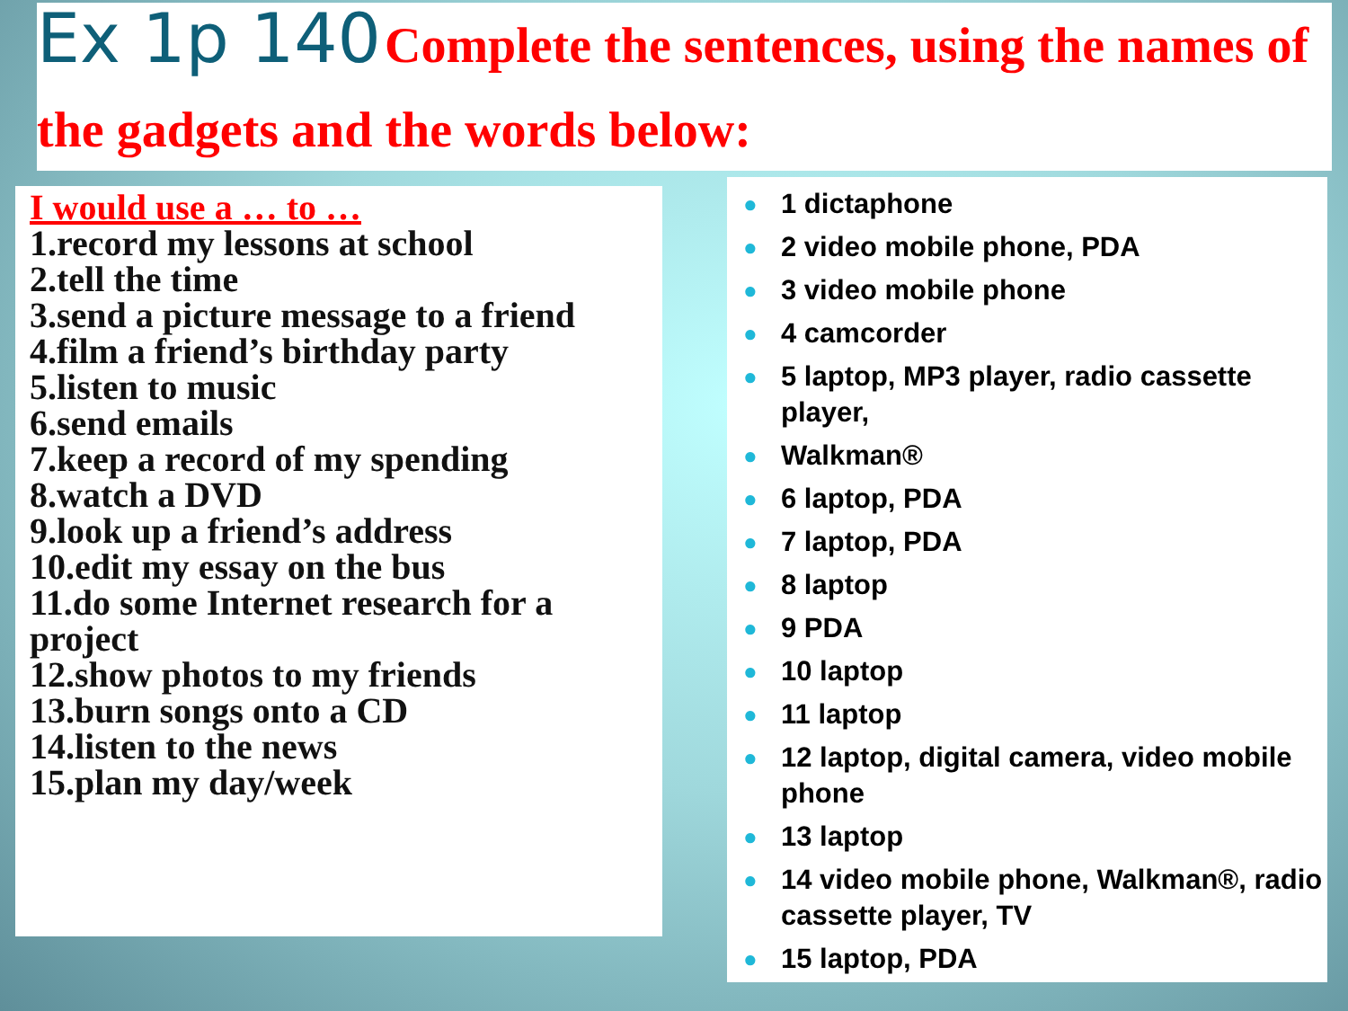Ex 1p 140 Complete the sentences, using the names of the gadgets and the words below:
I would use a … to …
1.record my lessons at school
2.tell the time
3.send a picture message to a friend
4.film a friend’s birthday party
5.listen to music
6.send emails
7.keep a record of my spending
8.watch a DVD
9.look up a friend’s address
10.edit my essay on the bus
11.do some Internet research for a project
12.show photos to my friends
13.burn songs onto a CD
14.listen to the news
15.plan my day/week
● 1 dictaphone
● 2 video mobile phone, PDA
● 3 video mobile phone
● 4 camcorder
● 5 laptop, MP3 player, radio cassette player,
● Walkman®
● 6 laptop, PDA
● 7 laptop, PDA
● 8 laptop
● 9 PDA
● 10 laptop
● 11 laptop
● 12 laptop, digital camera, video mobile phone
● 13 laptop
● 14 video mobile phone, Walkman®, radio cassette player, TV
● 15 laptop, PDA